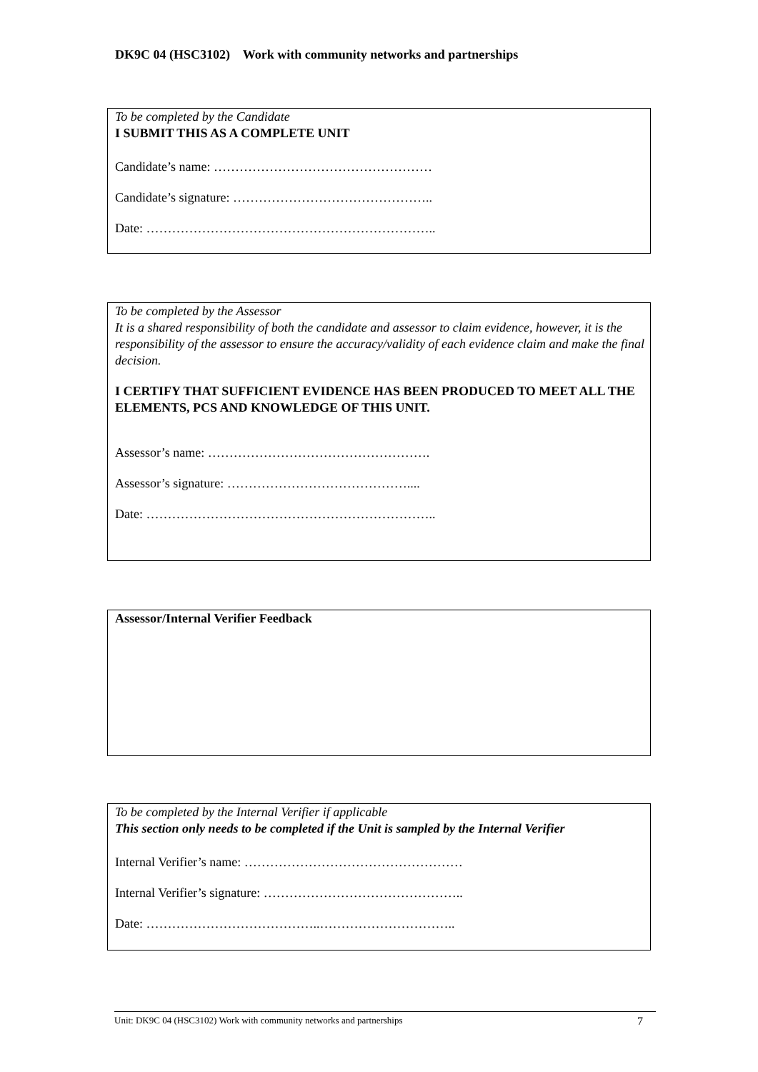DK9C 04 (HSC3102) Work with community networks and partnerships
To be completed by the Candidate
I SUBMIT THIS AS A COMPLETE UNIT
Candidate’s name: ……………………………………………
Candidate’s signature: ………………………………………..
Date: …………………………………………………………..
To be completed by the Assessor
It is a shared responsibility of both the candidate and assessor to claim evidence, however, it is the responsibility of the assessor to ensure the accuracy/validity of each evidence claim and make the final decision.
I CERTIFY THAT SUFFICIENT EVIDENCE HAS BEEN PRODUCED TO MEET ALL THE ELEMENTS, PCS AND KNOWLEDGE OF THIS UNIT.
Assessor’s name: …………………………………………….
Assessor’s signature: ……………………………………....
Date: …………………………………………………………..
Assessor/Internal Verifier Feedback
To be completed by the Internal Verifier if applicable
This section only needs to be completed if the Unit is sampled by the Internal Verifier
Internal Verifier’s name: ……………………………………………
Internal Verifier’s signature: ………………………………………..
Date: …………………………………..…………………………..
Unit: DK9C 04 (HSC3102) Work with community networks and partnerships 7